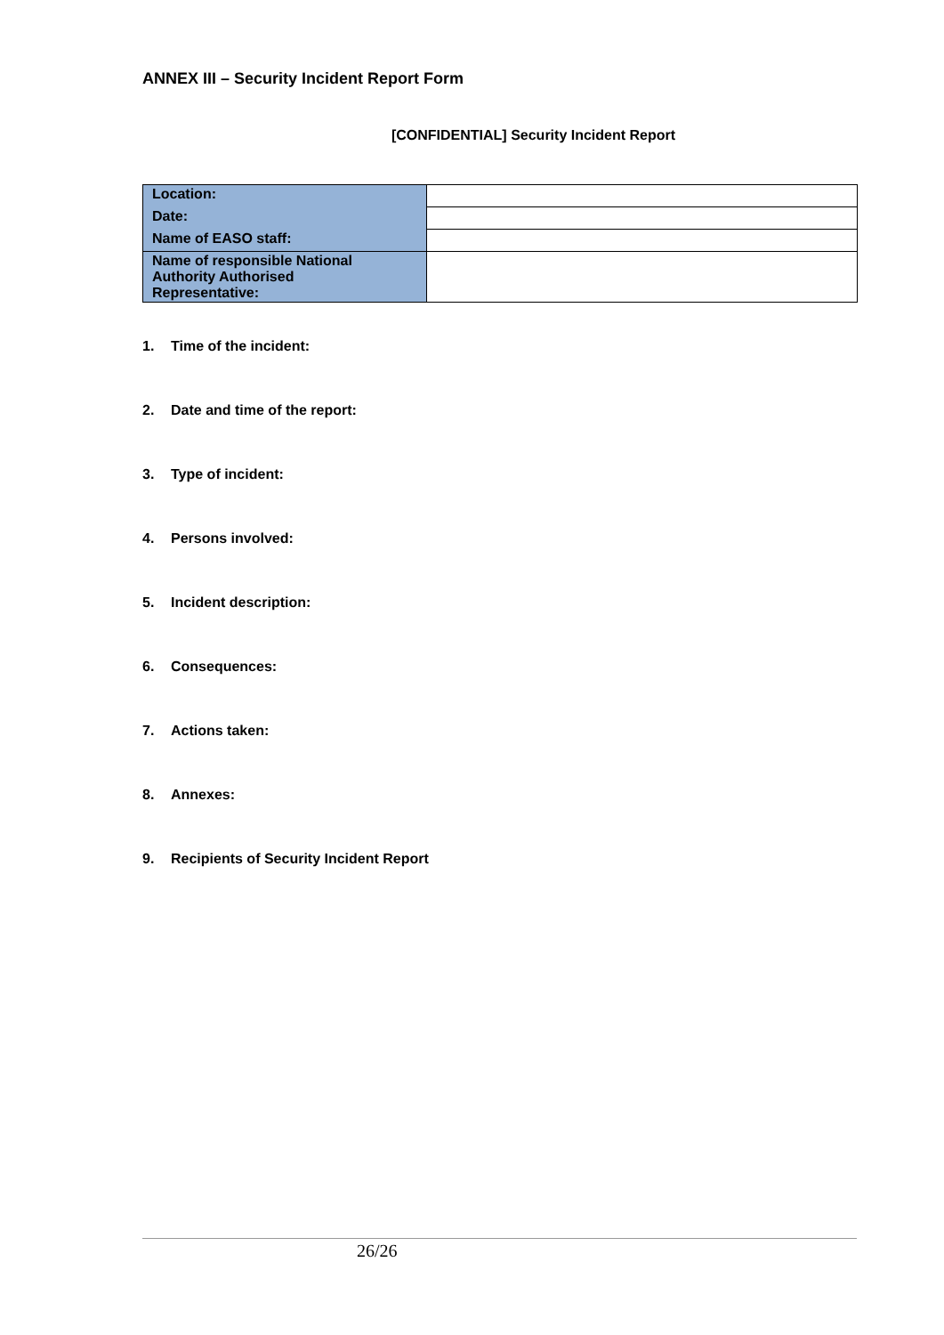ANNEX III – Security Incident Report Form
[CONFIDENTIAL] Security Incident Report
| Location: | |
| Date: | |
| Name of EASO staff: | |
| Name of responsible National Authority Authorised Representative: | |
1. Time of the incident:
2. Date and time of the report:
3. Type of incident:
4. Persons involved:
5. Incident description:
6. Consequences:
7. Actions taken:
8. Annexes:
9. Recipients of Security Incident Report
26/26